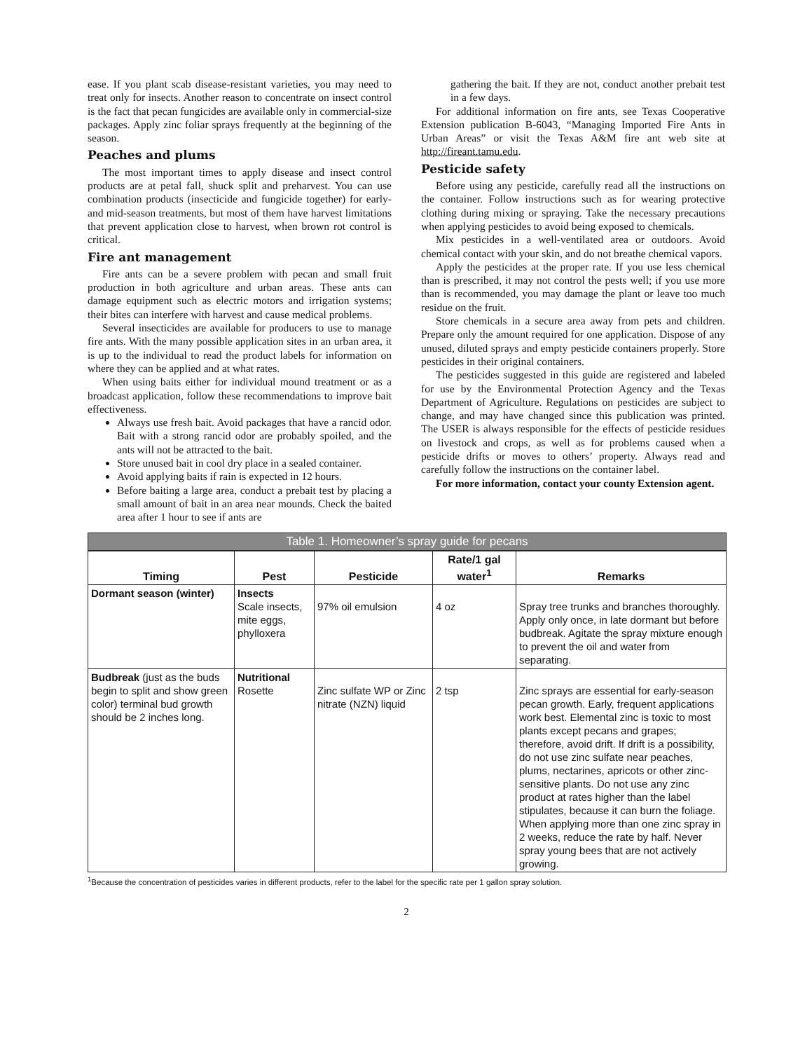ease. If you plant scab disease-resistant varieties, you may need to treat only for insects. Another reason to concentrate on insect control is the fact that pecan fungicides are available only in commercial-size packages. Apply zinc foliar sprays frequently at the beginning of the season.
Peaches and plums
The most important times to apply disease and insect control products are at petal fall, shuck split and preharvest. You can use combination products (insecticide and fungicide together) for early- and mid-season treatments, but most of them have harvest limitations that prevent application close to harvest, when brown rot control is critical.
Fire ant management
Fire ants can be a severe problem with pecan and small fruit production in both agriculture and urban areas. These ants can damage equipment such as electric motors and irrigation systems; their bites can interfere with harvest and cause medical problems.
Several insecticides are available for producers to use to manage fire ants. With the many possible application sites in an urban area, it is up to the individual to read the product labels for information on where they can be applied and at what rates.
When using baits either for individual mound treatment or as a broadcast application, follow these recommendations to improve bait effectiveness.
Always use fresh bait. Avoid packages that have a rancid odor. Bait with a strong rancid odor are probably spoiled, and the ants will not be attracted to the bait.
Store unused bait in cool dry place in a sealed container.
Avoid applying baits if rain is expected in 12 hours.
Before baiting a large area, conduct a prebait test by placing a small amount of bait in an area near mounds. Check the baited area after 1 hour to see if ants are
gathering the bait. If they are not, conduct another prebait test in a few days.
For additional information on fire ants, see Texas Cooperative Extension publication B-6043, “Managing Imported Fire Ants in Urban Areas” or visit the Texas A&M fire ant web site at http://fireant.tamu.edu.
Pesticide safety
Before using any pesticide, carefully read all the instructions on the container. Follow instructions such as for wearing protective clothing during mixing or spraying. Take the necessary precautions when applying pesticides to avoid being exposed to chemicals.
Mix pesticides in a well-ventilated area or outdoors. Avoid chemical contact with your skin, and do not breathe chemical vapors.
Apply the pesticides at the proper rate. If you use less chemical than is prescribed, it may not control the pests well; if you use more than is recommended, you may damage the plant or leave too much residue on the fruit.
Store chemicals in a secure area away from pets and children. Prepare only the amount required for one application. Dispose of any unused, diluted sprays and empty pesticide containers properly. Store pesticides in their original containers.
The pesticides suggested in this guide are registered and labeled for use by the Environmental Protection Agency and the Texas Department of Agriculture. Regulations on pesticides are subject to change, and may have changed since this publication was printed. The USER is always responsible for the effects of pesticide residues on livestock and crops, as well as for problems caused when a pesticide drifts or moves to others’ property. Always read and carefully follow the instructions on the container label.
For more information, contact your county Extension agent.
Table 1. Homeowner’s spray guide for pecans
| Timing | Pest | Pesticide | Rate/1 gal water<sup>1</sup> | Remarks |
| --- | --- | --- | --- | --- |
| Dormant season (winter) | Insects Scale insects, mite eggs, phylloxera | 97% oil emulsion | 4 oz | Spray tree trunks and branches thoroughly. Apply only once, in late dormant but before budbreak. Agitate the spray mixture enough to prevent the oil and water from separating. |
| Budbreak (just as the buds begin to split and show green color) terminal bud growth should be 2 inches long. | Nutritional Rosette | Zinc sulfate WP or Zinc nitrate (NZN) liquid | 2 tsp | Zinc sprays are essential for early-season pecan growth. Early, frequent applications work best. Elemental zinc is toxic to most plants except pecans and grapes; therefore, avoid drift. If drift is a possibility, do not use zinc sulfate near peaches, plums, nectarines, apricots or other zinc-sensitive plants. Do not use any zinc product at rates higher than the label stipulates, because it can burn the foliage. When applying more than one zinc spray in 2 weeks, reduce the rate by half. Never spray young bees that are not actively growing. |
<sup>1</sup> Because the concentration of pesticides varies in different products, refer to the label for the specific rate per 1 gallon spray solution.
2